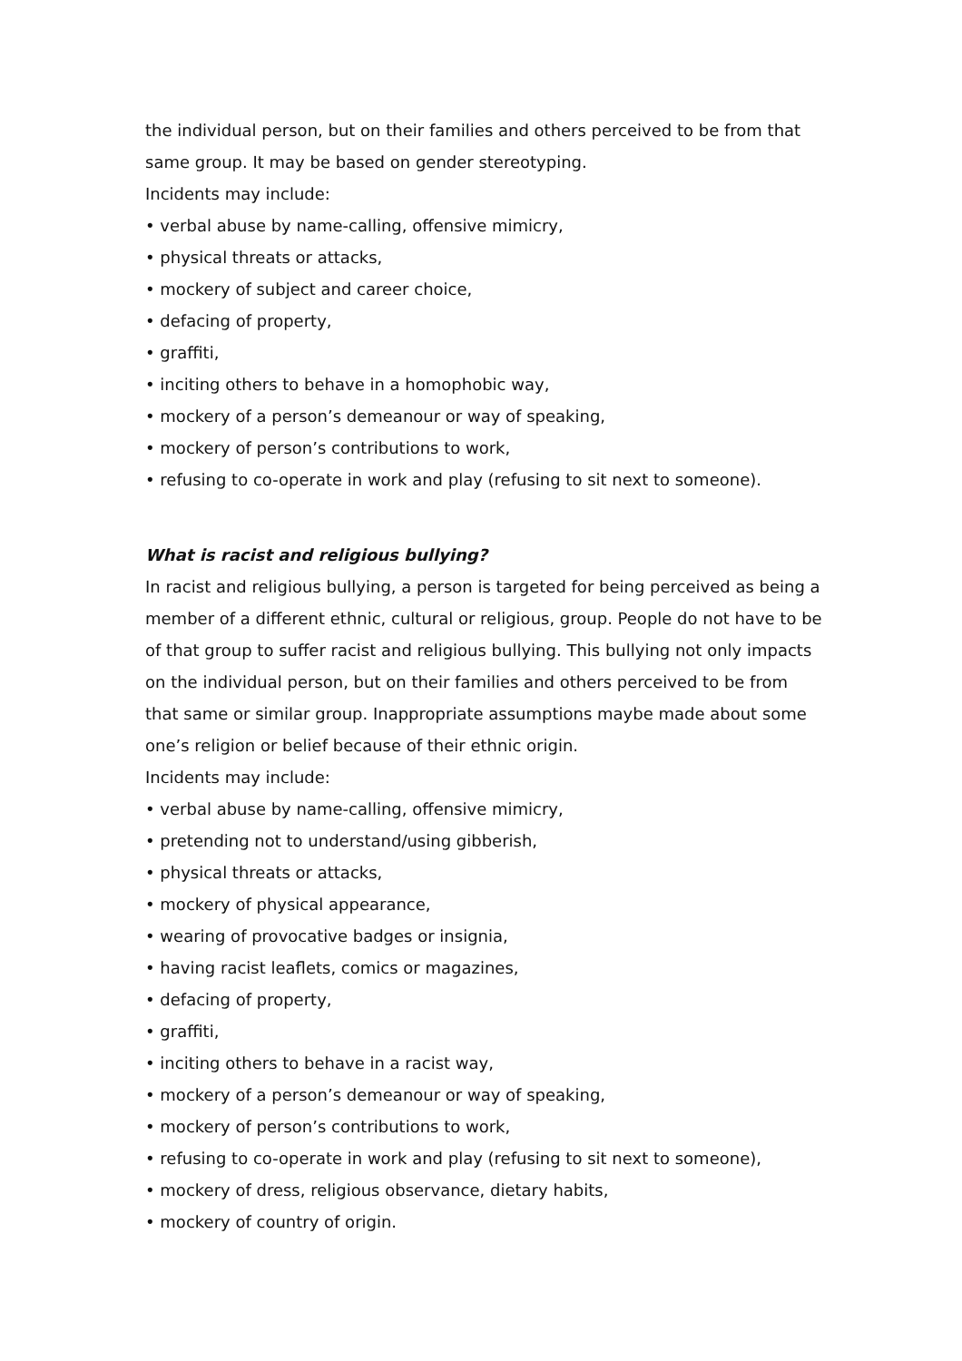the individual person, but on their families and others perceived to be from that same group. It may be based on gender stereotyping.
Incidents may include:
• verbal abuse by name-calling, offensive mimicry,
• physical threats or attacks,
• mockery of subject and career choice,
• defacing of property,
• graffiti,
• inciting others to behave in a homophobic way,
• mockery of a person’s demeanour or way of speaking,
• mockery of person’s contributions to work,
• refusing to co-operate in work and play (refusing to sit next to someone).
What is racist and religious bullying?
In racist and religious bullying, a person is targeted for being perceived as being a member of a different ethnic, cultural or religious, group. People do not have to be of that group to suffer racist and religious bullying. This bullying not only impacts on the individual person, but on their families and others perceived to be from that same or similar group. Inappropriate assumptions maybe made about some one’s religion or belief because of their ethnic origin.
Incidents may include:
• verbal abuse by name-calling, offensive mimicry,
• pretending not to understand/using gibberish,
• physical threats or attacks,
• mockery of physical appearance,
• wearing of provocative badges or insignia,
• having racist leaflets, comics or magazines,
• defacing of property,
• graffiti,
• inciting others to behave in a racist way,
• mockery of a person’s demeanour or way of speaking,
• mockery of person’s contributions to work,
• refusing to co-operate in work and play (refusing to sit next to someone),
• mockery of dress, religious observance, dietary habits,
• mockery of country of origin.